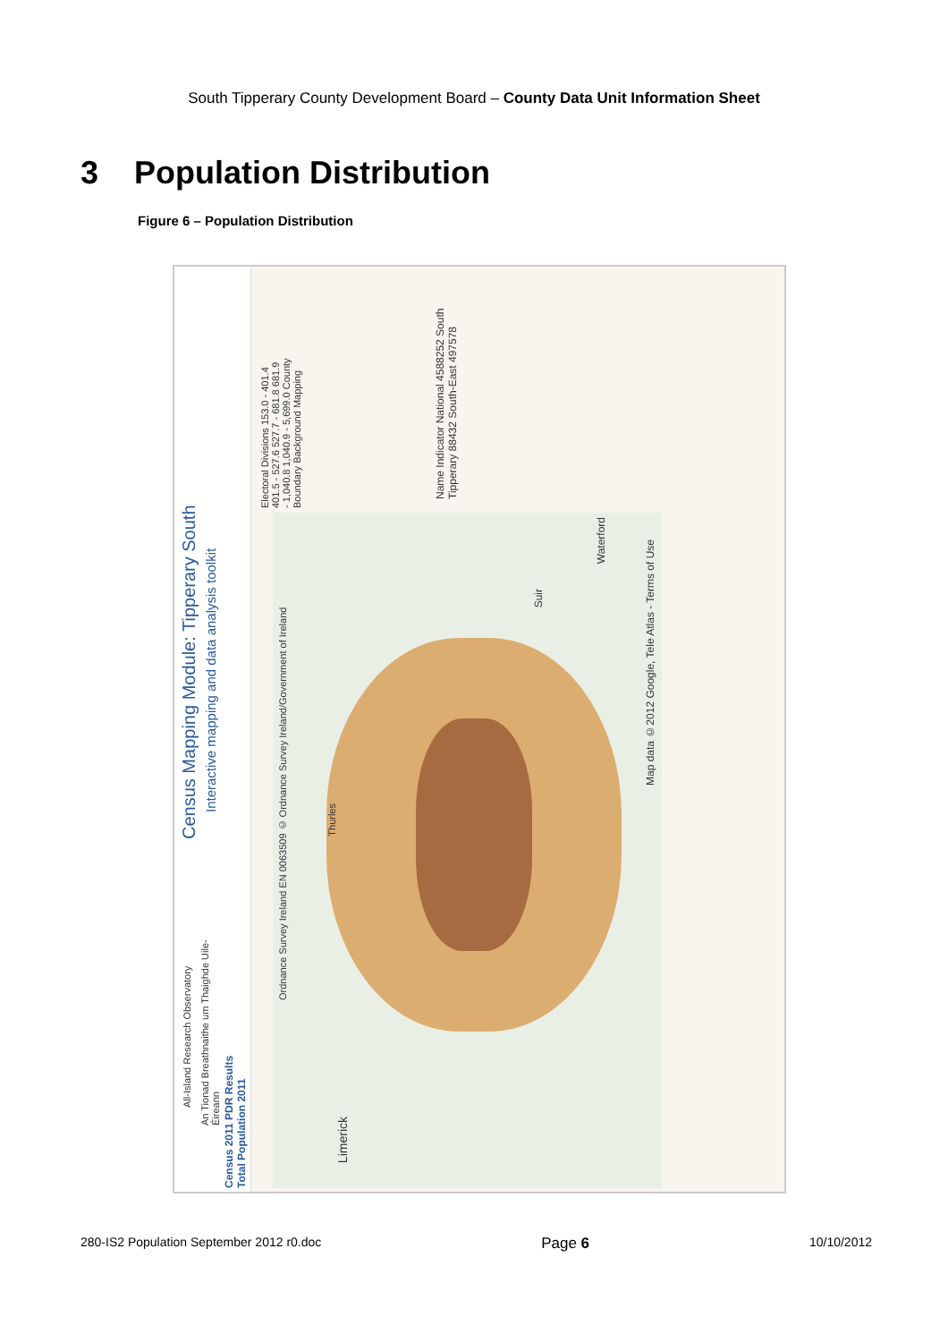South Tipperary County Development Board – County Data Unit Information Sheet
3 Population Distribution
Figure 6 – Population Distribution
Census Mapping Module: Tipperary South
Interactive mapping and data analysis toolkit
All-Island Research Observatory
An Tionad Breathnaithe um Thaighde Uile-Éireann
Census 2011 PDR Results Total Population 2011
Electoral Divisions 153.0 - 401.4 401.5 - 527.6 527.7 - 681.8 681.9 - 1,040.8 1,040.9 - 5,699.0 County Boundary Background Mapping
Name Indicator National 4588252 South Tipperary 88432 South-East 497578
Ordnance Survey Ireland EN 0063509 © Ordnance Survey Ireland/Government of Ireland
Map data ©2012 Google, Tele Atlas - Terms of Use
Thurles
Limerick
Suir
Waterford
280-IS2 Population September 2012 r0.doc Page 6 10/10/2012